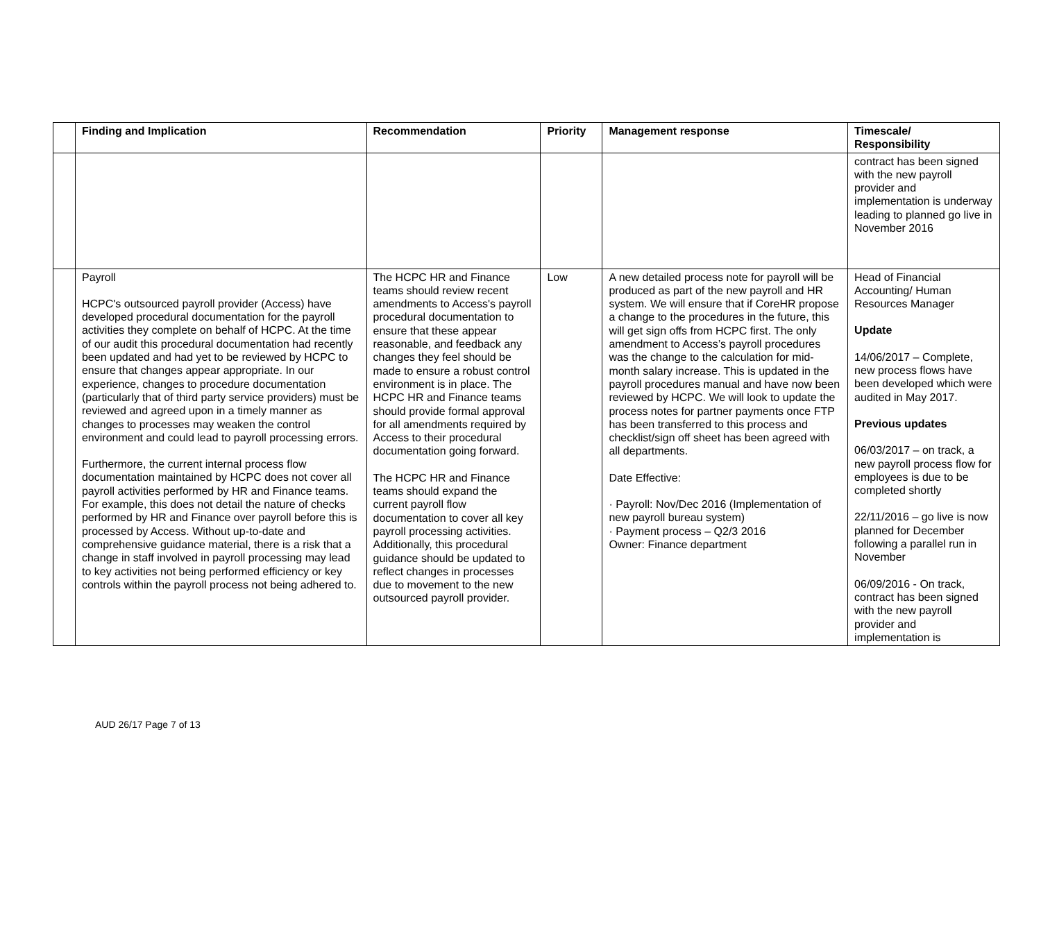| | Finding and Implication | Recommendation | Priority | Management response | Timescale/ Responsibility |
| --- | --- | --- | --- | --- | --- |
| | | | | | contract has been signed with the new payroll provider and implementation is underway leading to planned go live in November 2016 |
| | Payroll HCPC's outsourced payroll provider (Access) have developed procedural documentation for the payroll activities they complete on behalf of HCPC. At the time of our audit this procedural documentation had recently been updated and had yet to be reviewed by HCPC to ensure that changes appear appropriate. In our experience, changes to procedure documentation (particularly that of third party service providers) must be reviewed and agreed upon in a timely manner as changes to processes may weaken the control environment and could lead to payroll processing errors. Furthermore, the current internal process flow documentation maintained by HCPC does not cover all payroll activities performed by HR and Finance teams. For example, this does not detail the nature of checks performed by HR and Finance over payroll before this is processed by Access. Without up-to-date and comprehensive guidance material, there is a risk that a change in staff involved in payroll processing may lead to key activities not being performed efficiency or key controls within the payroll process not being adhered to. | The HCPC HR and Finance teams should review recent amendments to Access's payroll procedural documentation to ensure that these appear reasonable, and feedback any changes they feel should be made to ensure a robust control environment is in place. The HCPC HR and Finance teams should provide formal approval for all amendments required by Access to their procedural documentation going forward. The HCPC HR and Finance teams should expand the current payroll flow documentation to cover all key payroll processing activities. Additionally, this procedural guidance should be updated to reflect changes in processes due to movement to the new outsourced payroll provider. | Low | A new detailed process note for payroll will be produced as part of the new payroll and HR system. We will ensure that if CoreHR propose a change to the procedures in the future, this will get sign offs from HCPC first. The only amendment to Access’s payroll procedures was the change to the calculation for mid-month salary increase. This is updated in the payroll procedures manual and have now been reviewed by HCPC. We will look to update the process notes for partner payments once FTP has been transferred to this process and checklist/sign off sheet has been agreed with all departments. Date Effective: · Payroll: Nov/Dec 2016 (Implementation of new payroll bureau system) · Payment process – Q2/3 2016 Owner: Finance department | Head of Financial Accounting/ Human Resources Manager Update 14/06/2017 – Complete, new process flows have been developed which were audited in May 2017. Previous updates 06/03/2017 – on track, a new payroll process flow for employees is due to be completed shortly 22/11/2016 – go live is now planned for December following a parallel run in November 06/09/2016 - On track, contract has been signed with the new payroll provider and implementation is |
AUD 26/17 Page 7 of 13